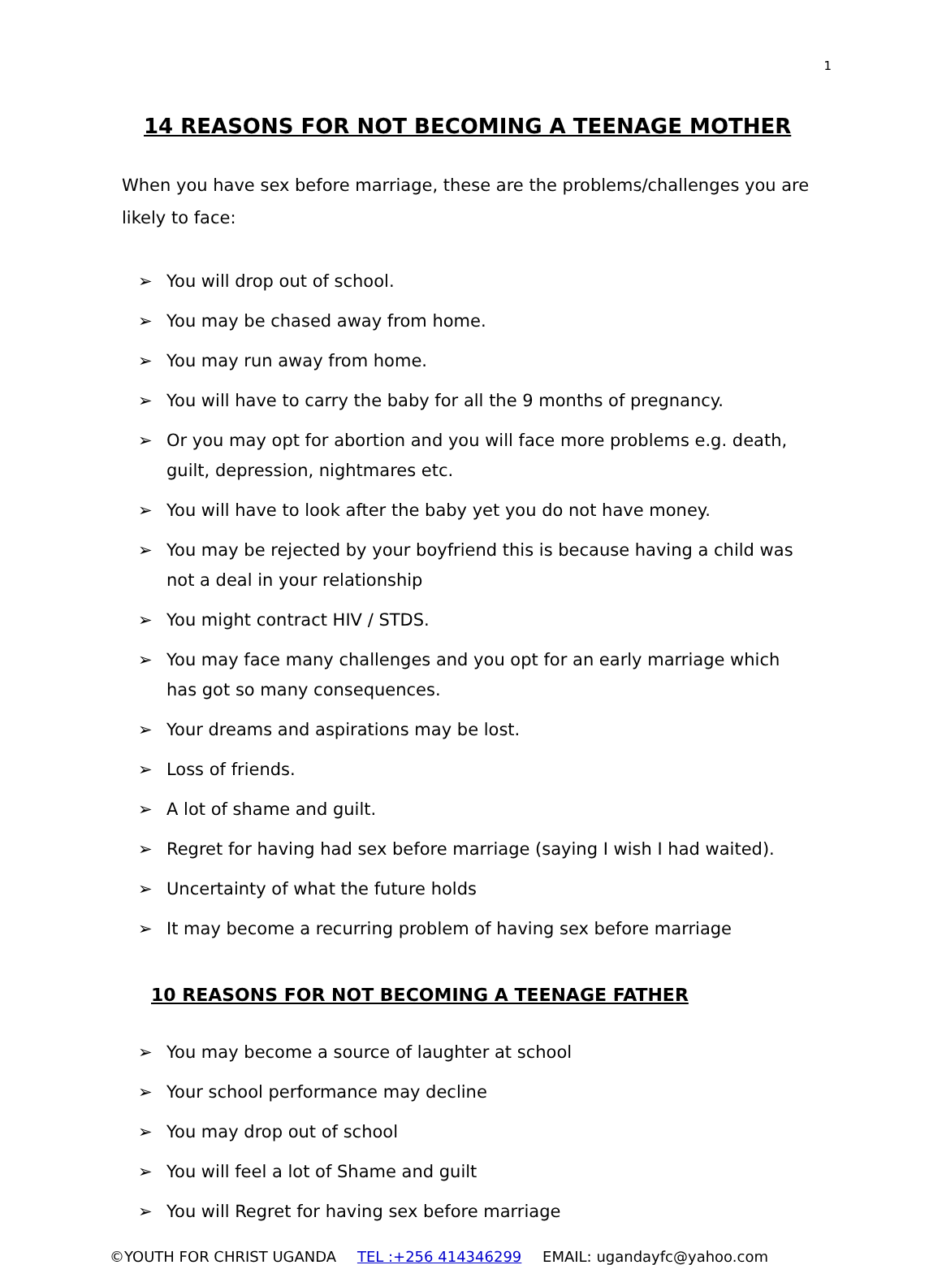1
14 REASONS FOR NOT BECOMING A TEENAGE MOTHER
When you have sex before marriage, these are the problems/challenges you are likely to face:
➢ You will drop out of school.
➢ You may be chased away from home.
➢ You may run away from home.
➢ You will have to carry the baby for all the 9 months of pregnancy.
➢ Or you may opt for abortion and you will face more problems e.g. death, guilt, depression, nightmares etc.
➢ You will have to look after the baby yet you do not have money.
➢ You may be rejected by your boyfriend this is because having a child was not a deal in your relationship
➢ You might contract HIV / STDS.
➢ You may face many challenges and you opt for an early marriage which has got so many consequences.
➢ Your dreams and aspirations may be lost.
➢ Loss of friends.
➢ A lot of shame and guilt.
➢ Regret for having had sex before marriage (saying I wish I had waited).
➢ Uncertainty of what the future holds
➢ It may become a recurring problem of having sex before marriage
10 REASONS FOR NOT BECOMING A TEENAGE FATHER
➢ You may become a source of laughter at school
➢ Your school performance may decline
➢ You may drop out of school
➢ You will feel a lot of Shame and guilt
➢ You will Regret for having sex before marriage
©YOUTH FOR CHRIST UGANDA TEL :+256 414346299 EMAIL: ugandayfc@yahoo.com